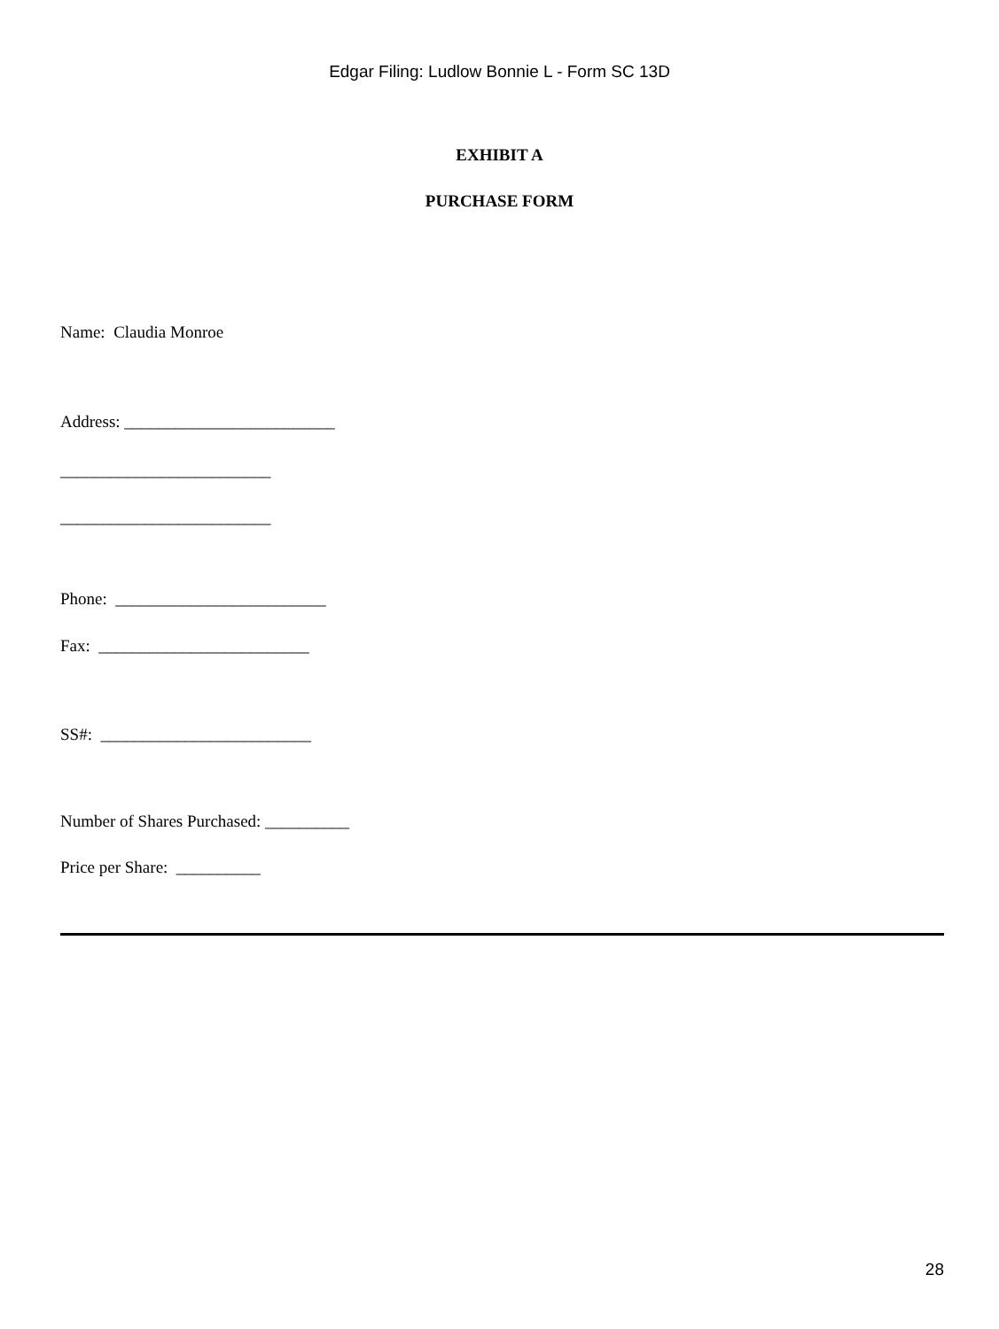Edgar Filing: Ludlow Bonnie L - Form SC 13D
EXHIBIT A
PURCHASE FORM
Name: Claudia Monroe
Address: _________________________
_________________________
_________________________
Phone: _________________________
Fax: _________________________
SS#: _________________________
Number of Shares Purchased: __________
Price per Share: __________
28